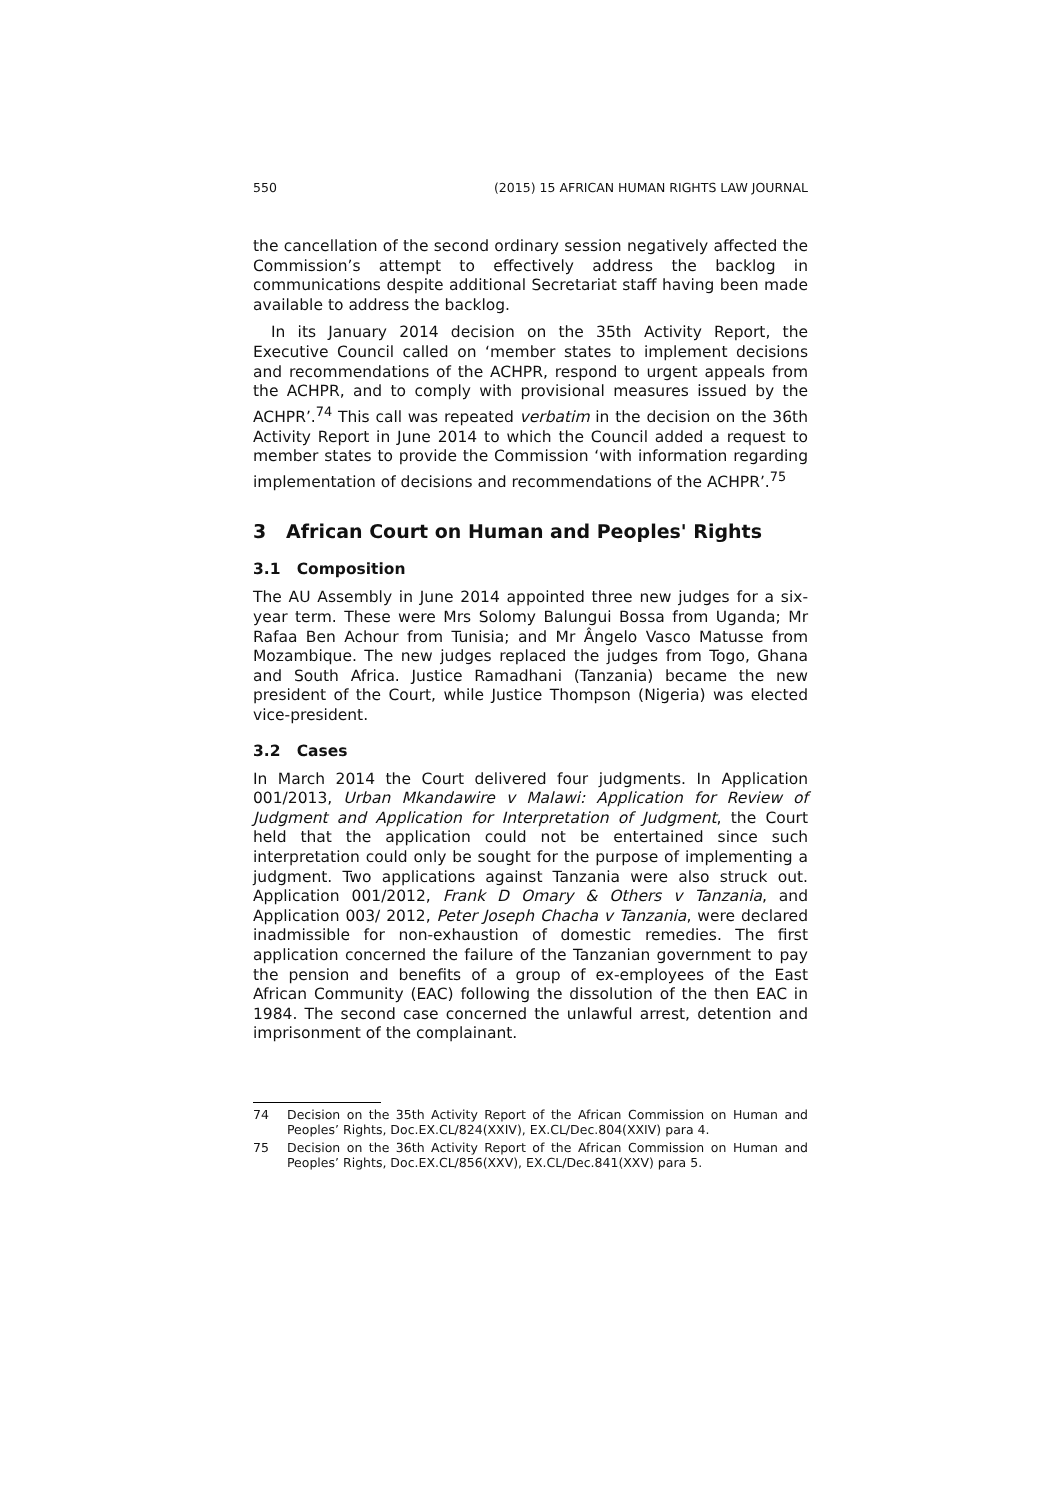550 (2015) 15 AFRICAN HUMAN RIGHTS LAW JOURNAL
the cancellation of the second ordinary session negatively affected the Commission’s attempt to effectively address the backlog in communications despite additional Secretariat staff having been made available to address the backlog.
In its January 2014 decision on the 35th Activity Report, the Executive Council called on ‘member states to implement decisions and recommendations of the ACHPR, respond to urgent appeals from the ACHPR, and to comply with provisional measures issued by the ACHPR’.<sup>74</sup> This call was repeated verbatim in the decision on the 36th Activity Report in June 2014 to which the Council added a request to member states to provide the Commission ‘with information regarding implementation of decisions and recommendations of the ACHPR’.<sup>75</sup>
3 African Court on Human and Peoples' Rights
3.1 Composition
The AU Assembly in June 2014 appointed three new judges for a six-year term. These were Mrs Solomy Balungui Bossa from Uganda; Mr Rafaa Ben Achour from Tunisia; and Mr Ângelo Vasco Matusse from Mozambique. The new judges replaced the judges from Togo, Ghana and South Africa. Justice Ramadhani (Tanzania) became the new president of the Court, while Justice Thompson (Nigeria) was elected vice-president.
3.2 Cases
In March 2014 the Court delivered four judgments. In Application 001/2013, Urban Mkandawire v Malawi: Application for Review of Judgment and Application for Interpretation of Judgment, the Court held that the application could not be entertained since such interpretation could only be sought for the purpose of implementing a judgment. Two applications against Tanzania were also struck out. Application 001/2012, Frank D Omary & Others v Tanzania, and Application 003/ 2012, Peter Joseph Chacha v Tanzania, were declared inadmissible for non-exhaustion of domestic remedies. The first application concerned the failure of the Tanzanian government to pay the pension and benefits of a group of ex-employees of the East African Community (EAC) following the dissolution of the then EAC in 1984. The second case concerned the unlawful arrest, detention and imprisonment of the complainant.
74 Decision on the 35th Activity Report of the African Commission on Human and Peoples’ Rights, Doc.EX.CL/824(XXIV), EX.CL/Dec.804(XXIV) para 4.
75 Decision on the 36th Activity Report of the African Commission on Human and Peoples’ Rights, Doc.EX.CL/856(XXV), EX.CL/Dec.841(XXV) para 5.